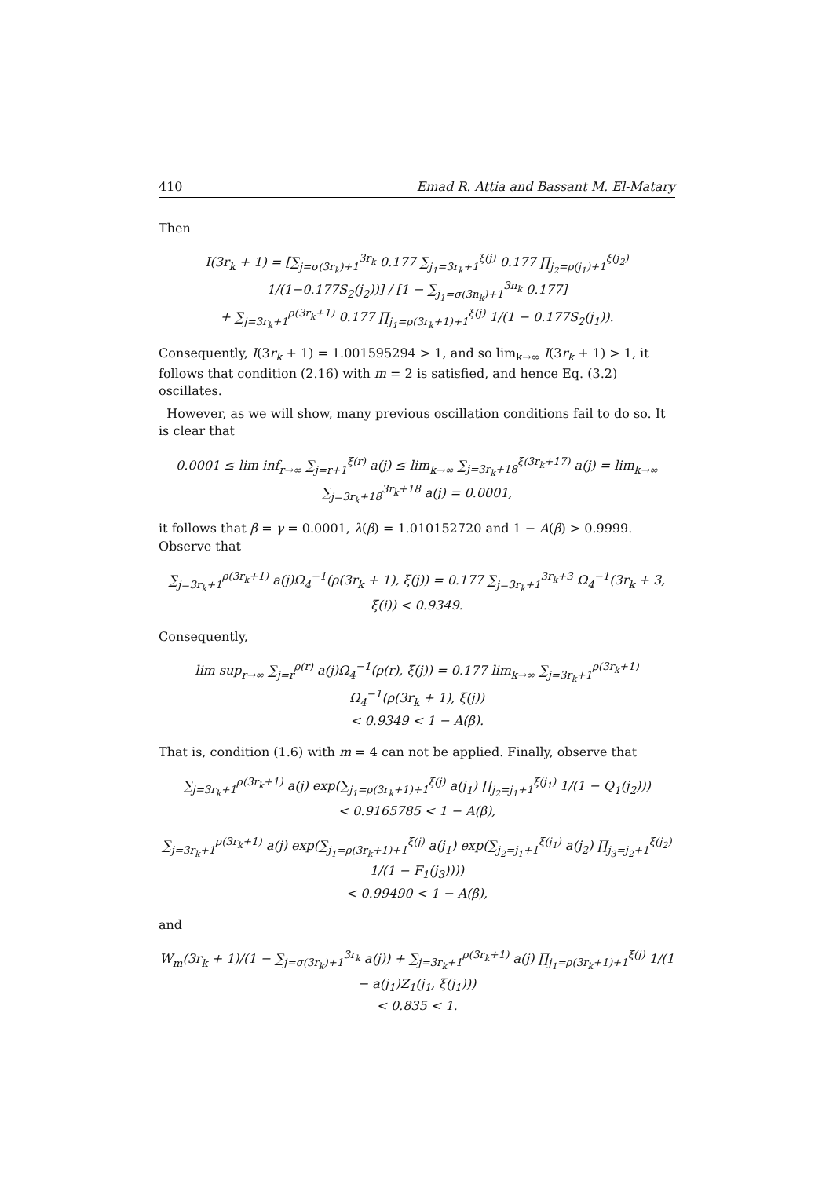410 Emad R. Attia and Bassant M. El-Matary
Then
I(3r<sub>k</sub> + 1) = [∑<sub>j=σ(3r<sub>k</sub>)+1</sub><sup>3r<sub>k</sub></sup> 0.177 ∑<sub>j<sub>1</sub>=3r<sub>k</sub>+1</sub><sup>ξ(j)</sup> 0.177 ∏<sub>j<sub>2</sub>=ρ(j<sub>1</sub>)+1</sub><sup>ξ(j<sub>2</sub>)</sup> 1/(1−0.177S<sub>2</sub>(j<sub>2</sub>))] / [1 − ∑<sub>j<sub>1</sub>=σ(3n<sub>k</sub>)+1</sub><sup>3n<sub>k</sub></sup> 0.177]
+ ∑<sub>j=3r<sub>k</sub>+1</sub><sup>ρ(3r<sub>k</sub>+1)</sup> 0.177 ∏<sub>j<sub>1</sub>=ρ(3r<sub>k</sub>+1)+1</sub><sup>ξ(j)</sup> 1/(1 − 0.177S<sub>2</sub>(j<sub>1</sub>)).
Consequently, I(3r<sub>k</sub> + 1) = 1.001595294 > 1, and so lim<sub>k→∞</sub> I(3r<sub>k</sub> + 1) > 1, it follows that condition (2.16) with m = 2 is satisfied, and hence Eq. (3.2) oscillates.
However, as we will show, many previous oscillation conditions fail to do so. It is clear that
0.0001 ≤ lim inf<sub>r→∞</sub> ∑<sub>j=r+1</sub><sup>ξ(r)</sup> a(j) ≤ lim<sub>k→∞</sub> ∑<sub>j=3r<sub>k</sub>+18</sub><sup>ξ(3r<sub>k</sub>+17)</sup> a(j) = lim<sub>k→∞</sub> ∑<sub>j=3r<sub>k</sub>+18</sub><sup>3r<sub>k</sub>+18</sup> a(j) = 0.0001,
it follows that β = γ = 0.0001, λ(β) = 1.010152720 and 1 − A(β) > 0.9999. Observe that
∑<sub>j=3r<sub>k</sub>+1</sub><sup>ρ(3r<sub>k</sub>+1)</sup> a(j)Ω<sub>4</sub><sup>−1</sup>(ρ(3r<sub>k</sub> + 1), ξ(j)) = 0.177 ∑<sub>j=3r<sub>k</sub>+1</sub><sup>3r<sub>k</sub>+3</sup> Ω<sub>4</sub><sup>−1</sup>(3r<sub>k</sub> + 3, ξ(i)) < 0.9349.
Consequently,
lim sup<sub>r→∞</sub> ∑<sub>j=r</sub><sup>ρ(r)</sup> a(j)Ω<sub>4</sub><sup>−1</sup>(ρ(r), ξ(j)) = 0.177 lim<sub>k→∞</sub> ∑<sub>j=3r<sub>k</sub>+1</sub><sup>ρ(3r<sub>k</sub>+1)</sup> Ω<sub>4</sub><sup>−1</sup>(ρ(3r<sub>k</sub> + 1), ξ(j))
< 0.9349 < 1 − A(β).
That is, condition (1.6) with m = 4 can not be applied. Finally, observe that
∑<sub>j=3r<sub>k</sub>+1</sub><sup>ρ(3r<sub>k</sub>+1)</sup> a(j) exp(∑<sub>j<sub>1</sub>=ρ(3r<sub>k</sub>+1)+1</sub><sup>ξ(j)</sup> a(j<sub>1</sub>) ∏<sub>j<sub>2</sub>=j<sub>1</sub>+1</sub><sup>ξ(j<sub>1</sub>)</sup> 1/(1 − Q<sub>1</sub>(j<sub>2</sub>)))
< 0.9165785 < 1 − A(β),
∑<sub>j=3r<sub>k</sub>+1</sub><sup>ρ(3r<sub>k</sub>+1)</sup> a(j) exp(∑<sub>j<sub>1</sub>=ρ(3r<sub>k</sub>+1)+1</sub><sup>ξ(j)</sup> a(j<sub>1</sub>) exp(∑<sub>j<sub>2</sub>=j<sub>1</sub>+1</sub><sup>ξ(j<sub>1</sub>)</sup> a(j<sub>2</sub>) ∏<sub>j<sub>3</sub>=j<sub>2</sub>+1</sub><sup>ξ(j<sub>2</sub>)</sup> 1/(1 − F<sub>1</sub>(j<sub>3</sub>))))
< 0.99490 < 1 − A(β),
and
W<sub>m</sub>(3r<sub>k</sub> + 1)/(1 − ∑<sub>j=σ(3r<sub>k</sub>)+1</sub><sup>3r<sub>k</sub></sup> a(j)) + ∑<sub>j=3r<sub>k</sub>+1</sub><sup>ρ(3r<sub>k</sub>+1)</sup> a(j) ∏<sub>j<sub>1</sub>=ρ(3r<sub>k</sub>+1)+1</sub><sup>ξ(j)</sup> 1/(1 − a(j<sub>1</sub>)Z<sub>1</sub>(j<sub>1</sub>, ξ(j<sub>1</sub>)))
< 0.835 < 1.